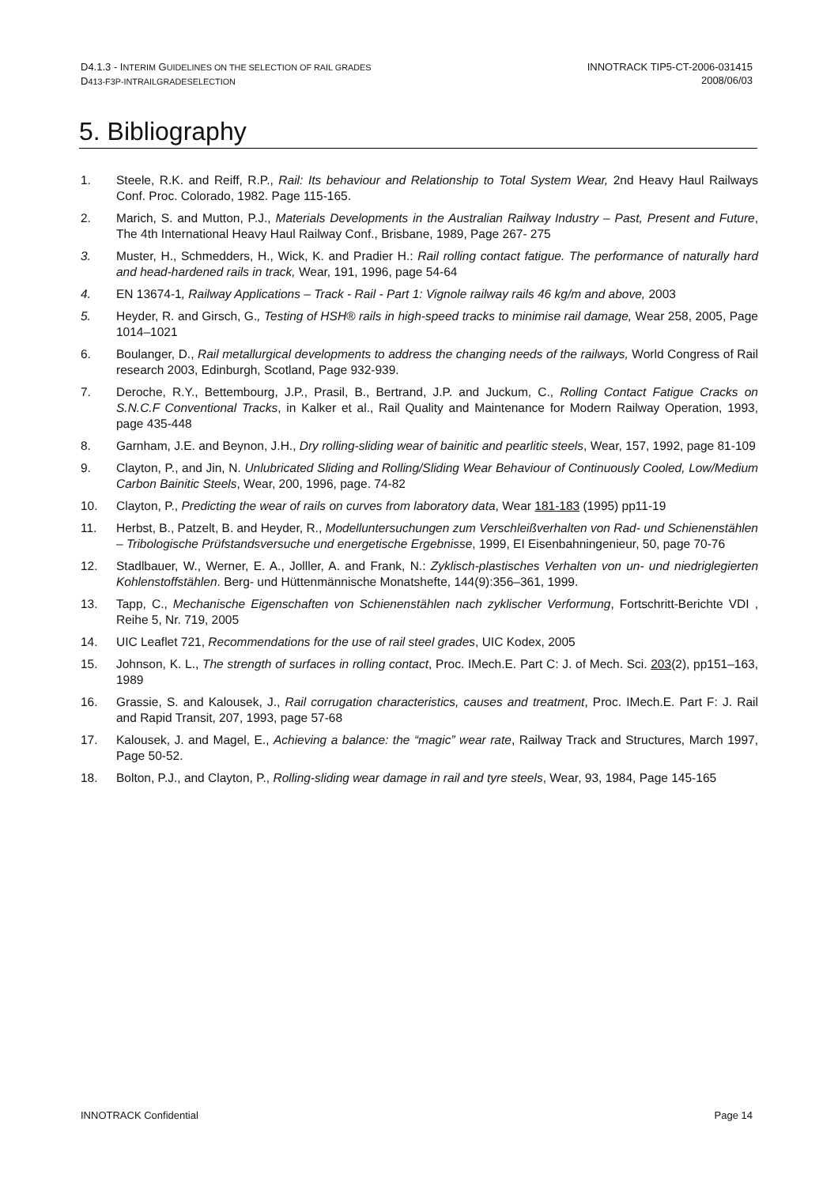D4.1.3 - INTERIM GUIDELINES ON THE SELECTION OF RAIL GRADES
D413-F3P-INTRAILGRADESELECTION
INNOTRACK TIP5-CT-2006-031415
2008/06/03
5. Bibliography
1. Steele, R.K. and Reiff, R.P., Rail: Its behaviour and Relationship to Total System Wear, 2nd Heavy Haul Railways Conf. Proc. Colorado, 1982. Page 115-165.
2. Marich, S. and Mutton, P.J., Materials Developments in the Australian Railway Industry – Past, Present and Future, The 4th International Heavy Haul Railway Conf., Brisbane, 1989, Page 267- 275
3. Muster, H., Schmedders, H., Wick, K. and Pradier H.: Rail rolling contact fatigue. The performance of naturally hard and head-hardened rails in track, Wear, 191, 1996, page 54-64
4. EN 13674-1, Railway Applications – Track - Rail - Part 1: Vignole railway rails 46 kg/m and above, 2003
5. Heyder, R. and Girsch, G., Testing of HSH® rails in high-speed tracks to minimise rail damage, Wear 258, 2005, Page 1014–1021
6. Boulanger, D., Rail metallurgical developments to address the changing needs of the railways, World Congress of Rail research 2003, Edinburgh, Scotland, Page 932-939.
7. Deroche, R.Y., Bettembourg, J.P., Prasil, B., Bertrand, J.P. and Juckum, C., Rolling Contact Fatigue Cracks on S.N.C.F Conventional Tracks, in Kalker et al., Rail Quality and Maintenance for Modern Railway Operation, 1993, page 435-448
8. Garnham, J.E. and Beynon, J.H., Dry rolling-sliding wear of bainitic and pearlitic steels, Wear, 157, 1992, page 81-109
9. Clayton, P., and Jin, N. Unlubricated Sliding and Rolling/Sliding Wear Behaviour of Continuously Cooled, Low/Medium Carbon Bainitic Steels, Wear, 200, 1996, page. 74-82
10. Clayton, P., Predicting the wear of rails on curves from laboratory data, Wear 181-183 (1995) pp11-19
11. Herbst, B., Patzelt, B. and Heyder, R., Modelluntersuchungen zum Verschleißverhalten von Rad- und Schienenstählen – Tribologische Prüfstandsversuche und energetische Ergebnisse, 1999, EI Eisenbahningenieur, 50, page 70-76
12. Stadlbauer, W., Werner, E. A., Jolller, A. and Frank, N.: Zyklisch-plastisches Verhalten von un- und niedriglegierten Kohlenstoffstählen. Berg- und Hüttenmännische Monatshefte, 144(9):356–361, 1999.
13. Tapp, C., Mechanische Eigenschaften von Schienenstählen nach zyklischer Verformung, Fortschritt-Berichte VDI , Reihe 5, Nr. 719, 2005
14. UIC Leaflet 721, Recommendations for the use of rail steel grades, UIC Kodex, 2005
15. Johnson, K. L., The strength of surfaces in rolling contact, Proc. IMech.E. Part C: J. of Mech. Sci. 203(2), pp151–163, 1989
16. Grassie, S. and Kalousek, J., Rail corrugation characteristics, causes and treatment, Proc. IMech.E. Part F: J. Rail and Rapid Transit, 207, 1993, page 57-68
17. Kalousek, J. and Magel, E., Achieving a balance: the “magic” wear rate, Railway Track and Structures, March 1997, Page 50-52.
18. Bolton, P.J., and Clayton, P., Rolling-sliding wear damage in rail and tyre steels, Wear, 93, 1984, Page 145-165
INNOTRACK Confidential Page 14